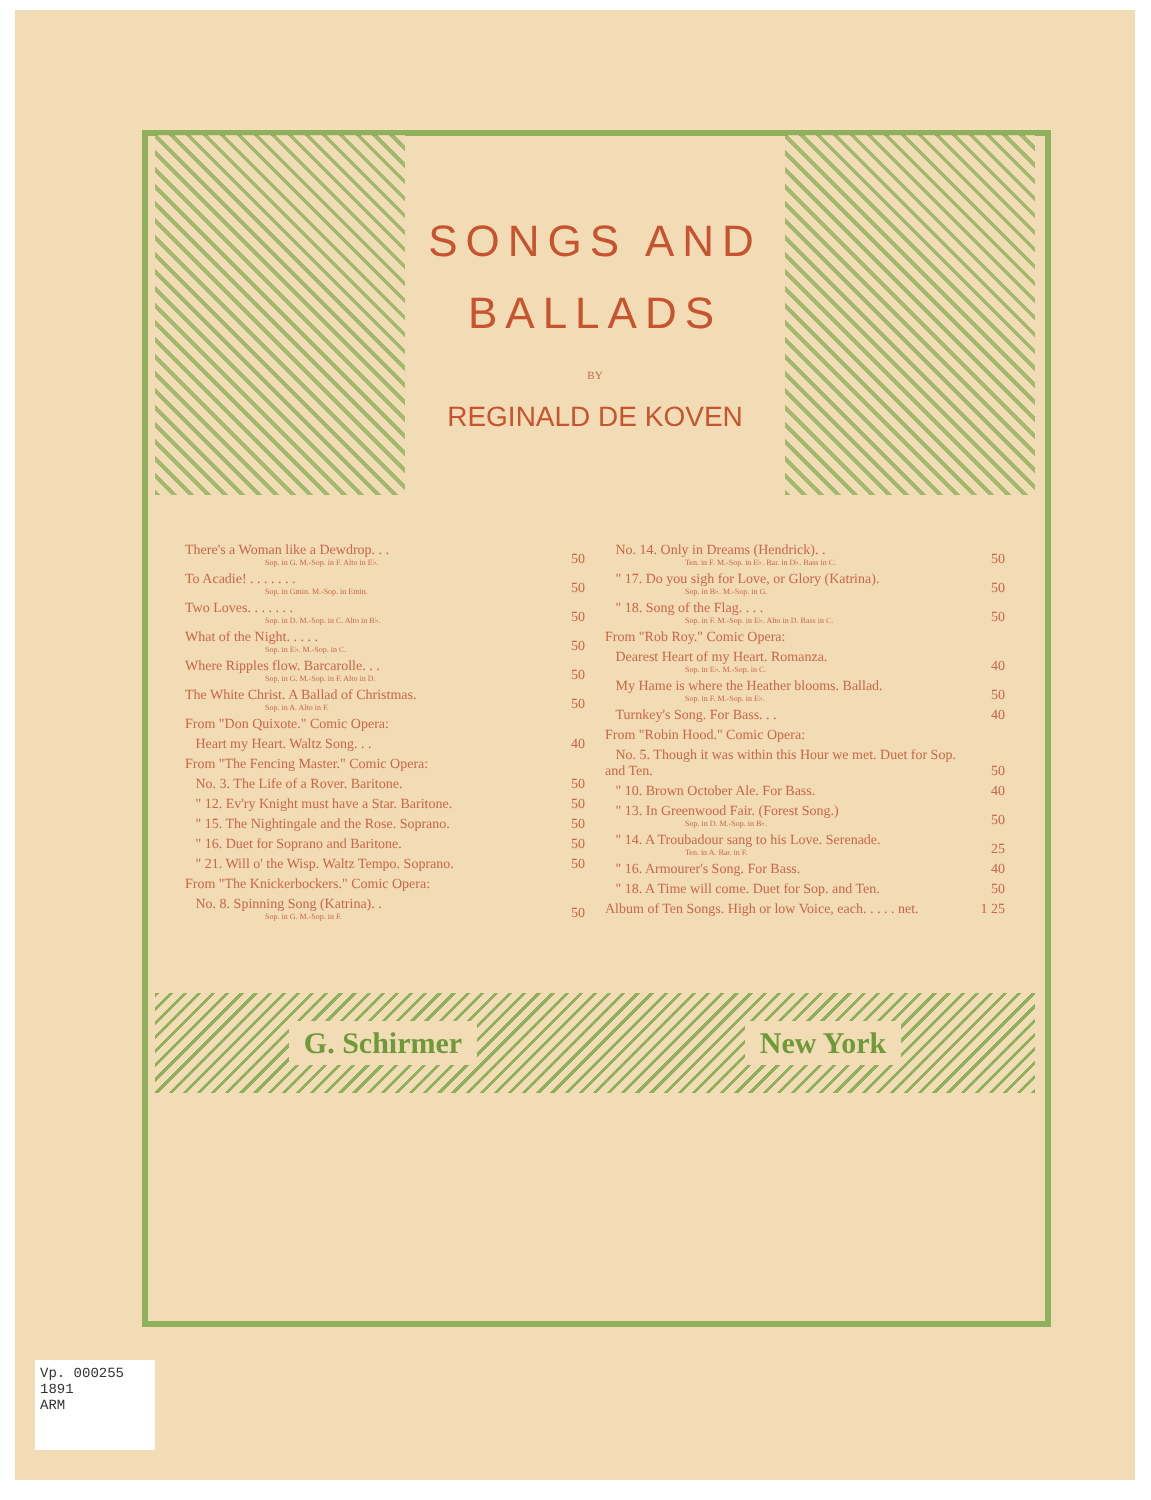SONGS AND
BALLADS
BY
REGINALD DE KOVEN
| There's a Woman like a Dewdrop. . . Sop. in G. M.-Sop. in F. Alto in E♭. | 50 |
| To Acadie! . . . . . . . Sop. in Gmin. M.-Sop. in Emin. | 50 |
| Two Loves. . . . . . . Sop. in D. M.-Sop. in C. Alto in B♭. | 50 |
| What of the Night. . . . . Sop. in E♭. M.-Sop. in C. | 50 |
| Where Ripples flow. Barcarolle. . . Sop. in G. M.-Sop. in F. Alto in D. | 50 |
| The White Christ. A Ballad of Christmas. Sop. in A. Alto in F. | 50 |
| From "Don Quixote." Comic Opera: | |
| Heart my Heart. Waltz Song. . . | 40 |
| From "The Fencing Master." Comic Opera: | |
| No. 3. The Life of a Rover. Baritone. | 50 |
| " 12. Ev'ry Knight must have a Star. Baritone. | 50 |
| " 15. The Nightingale and the Rose. Soprano. | 50 |
| " 16. Duet for Soprano and Baritone. | 50 |
| " 21. Will o' the Wisp. Waltz Tempo. Soprano. | 50 |
| From "The Knickerbockers." Comic Opera: | |
| No. 8. Spinning Song (Katrina). . Sop. in G. M.-Sop. in F. | 50 |
| No. 14. Only in Dreams (Hendrick). . Ten. in F. M.-Sop. in E♭. Bar. in D♭. Bass in C. | 50 |
| " 17. Do you sigh for Love, or Glory (Katrina). Sop. in B♭. M.-Sop. in G. | 50 |
| " 18. Song of the Flag. . . . Sop. in F. M.-Sop. in E♭. Alto in D. Bass in C. | 50 |
| From "Rob Roy." Comic Opera: | |
| Dearest Heart of my Heart. Romanza. Sop. in E♭. M.-Sop. in C. | 40 |
| My Hame is where the Heather blooms. Ballad. Sop. in F. M.-Sop. in E♭. | 50 |
| Turnkey's Song. For Bass. . . | 40 |
| From "Robin Hood." Comic Opera: | |
| No. 5. Though it was within this Hour we met. Duet for Sop. and Ten. | 50 |
| " 10. Brown October Ale. For Bass. | 40 |
| " 13. In Greenwood Fair. (Forest Song.) Sop. in D. M.-Sop. in B♭. | 50 |
| " 14. A Troubadour sang to his Love. Serenade. Ten. in A. Bar. in F. | 25 |
| " 16. Armourer's Song. For Bass. | 40 |
| " 18. A Time will come. Duet for Sop. and Ten. | 50 |
| Album of Ten Songs. High or low Voice, each. . . . . net. | 1 25 |
G. Schirmer New York
Vp. 000255
1891
ARM